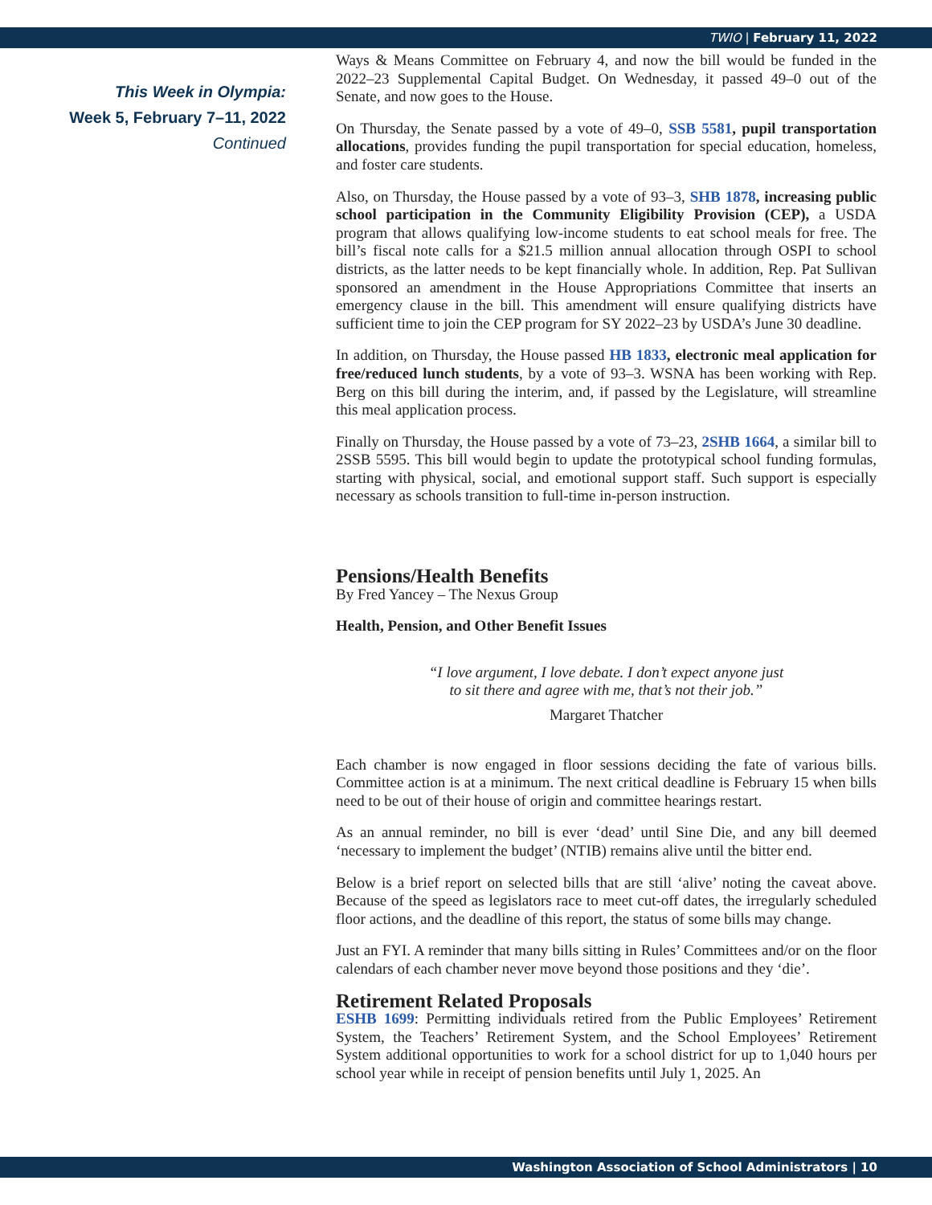TWIO | February 11, 2022
This Week in Olympia:
Week 5, February 7–11, 2022
Continued
Ways & Means Committee on February 4, and now the bill would be funded in the 2022–23 Supplemental Capital Budget. On Wednesday, it passed 49–0 out of the Senate, and now goes to the House.
On Thursday, the Senate passed by a vote of 49–0, SSB 5581, pupil transportation allocations, provides funding the pupil transportation for special education, homeless, and foster care students.
Also, on Thursday, the House passed by a vote of 93–3, SHB 1878, increasing public school participation in the Community Eligibility Provision (CEP), a USDA program that allows qualifying low-income students to eat school meals for free. The bill’s fiscal note calls for a $21.5 million annual allocation through OSPI to school districts, as the latter needs to be kept financially whole. In addition, Rep. Pat Sullivan sponsored an amendment in the House Appropriations Committee that inserts an emergency clause in the bill. This amendment will ensure qualifying districts have sufficient time to join the CEP program for SY 2022–23 by USDA’s June 30 deadline.
In addition, on Thursday, the House passed HB 1833, electronic meal application for free/reduced lunch students, by a vote of 93–3. WSNA has been working with Rep. Berg on this bill during the interim, and, if passed by the Legislature, will streamline this meal application process.
Finally on Thursday, the House passed by a vote of 73–23, 2SHB 1664, a similar bill to 2SSB 5595. This bill would begin to update the prototypical school funding formulas, starting with physical, social, and emotional support staff. Such support is especially necessary as schools transition to full-time in-person instruction.
Pensions/Health Benefits
By Fred Yancey – The Nexus Group
Health, Pension, and Other Benefit Issues
“I love argument, I love debate. I don’t expect anyone just
to sit there and agree with me, that’s not their job.”
Margaret Thatcher
Each chamber is now engaged in floor sessions deciding the fate of various bills. Committee action is at a minimum. The next critical deadline is February 15 when bills need to be out of their house of origin and committee hearings restart.
As an annual reminder, no bill is ever ‘dead’ until Sine Die, and any bill deemed ‘necessary to implement the budget’ (NTIB) remains alive until the bitter end.
Below is a brief report on selected bills that are still ‘alive’ noting the caveat above. Because of the speed as legislators race to meet cut-off dates, the irregularly scheduled floor actions, and the deadline of this report, the status of some bills may change.
Just an FYI. A reminder that many bills sitting in Rules’ Committees and/or on the floor calendars of each chamber never move beyond those positions and they ‘die’.
Retirement Related Proposals
ESHB 1699: Permitting individuals retired from the Public Employees’ Retirement System, the Teachers’ Retirement System, and the School Employees’ Retirement System additional opportunities to work for a school district for up to 1,040 hours per school year while in receipt of pension benefits until July 1, 2025. An
Washington Association of School Administrators | 10